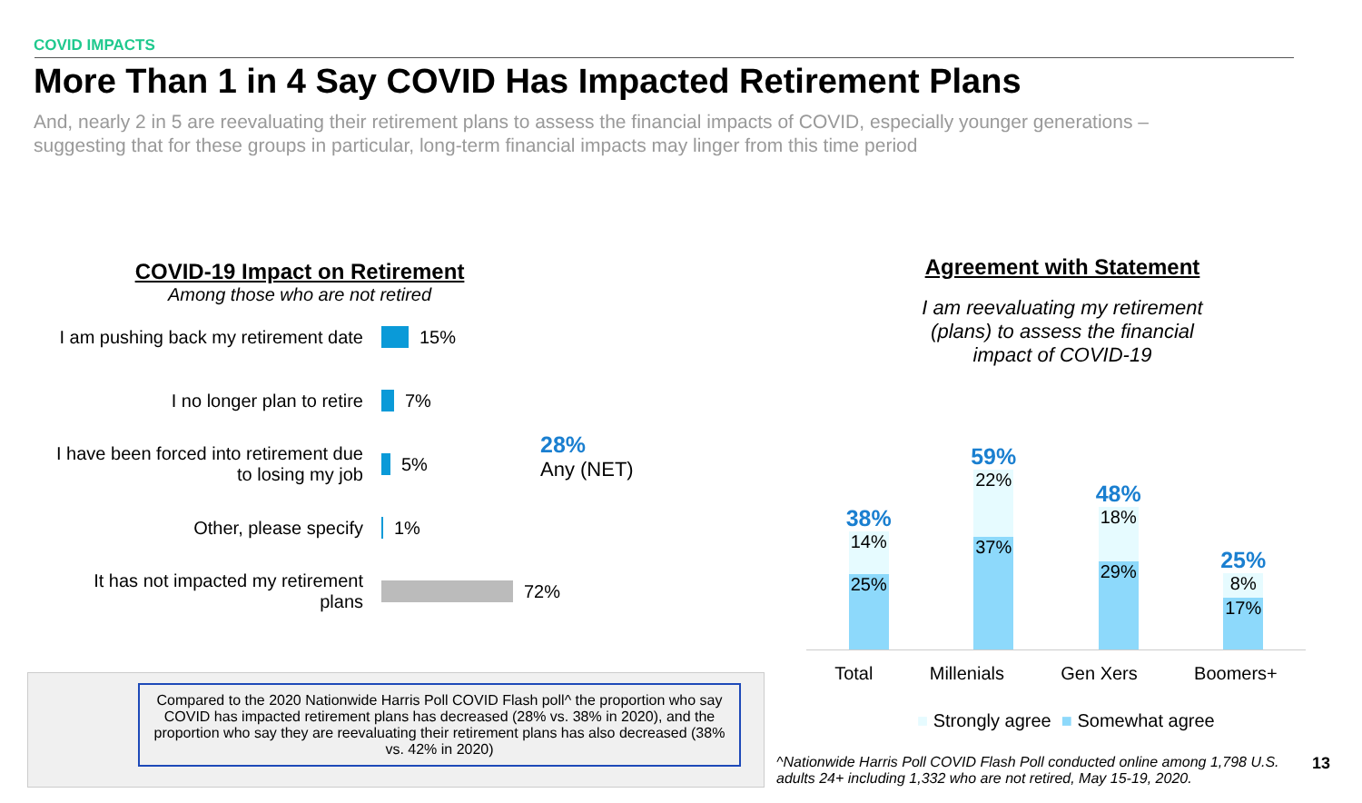COVID IMPACTS
More Than 1 in 4 Say COVID Has Impacted Retirement Plans
And, nearly 2 in 5 are reevaluating their retirement plans to assess the financial impacts of COVID, especially younger generations – suggesting that for these groups in particular, long-term financial impacts may linger from this time period
COVID-19 Impact on Retirement
Among those who are not retired
I am pushing back my retirement date
15%
I no longer plan to retire
7%
I have been forced into retirement due to losing my job
5%
Other, please specify
1%
It has not impacted my retirement plans
72%
28%
Any (NET)
Agreement with Statement
I am reevaluating my retirement
(plans) to assess the financial
impact of COVID-19
38%
14%
25%
59%
22%
37%
48%
18%
29%
25%
8%
17%
Total Millenials Gen Xers Boomers+
■ Strongly agree ■ Somewhat agree
Compared to the 2020 Nationwide Harris Poll COVID Flash poll^ the proportion who say COVID has impacted retirement plans has decreased (28% vs. 38% in 2020), and the proportion who say they are reevaluating their retirement plans has also decreased (38% vs. 42% in 2020)
^Nationwide Harris Poll COVID Flash Poll conducted online among 1,798 U.S. adults 24+ including 1,332 who are not retired, May 15-19, 2020.
13